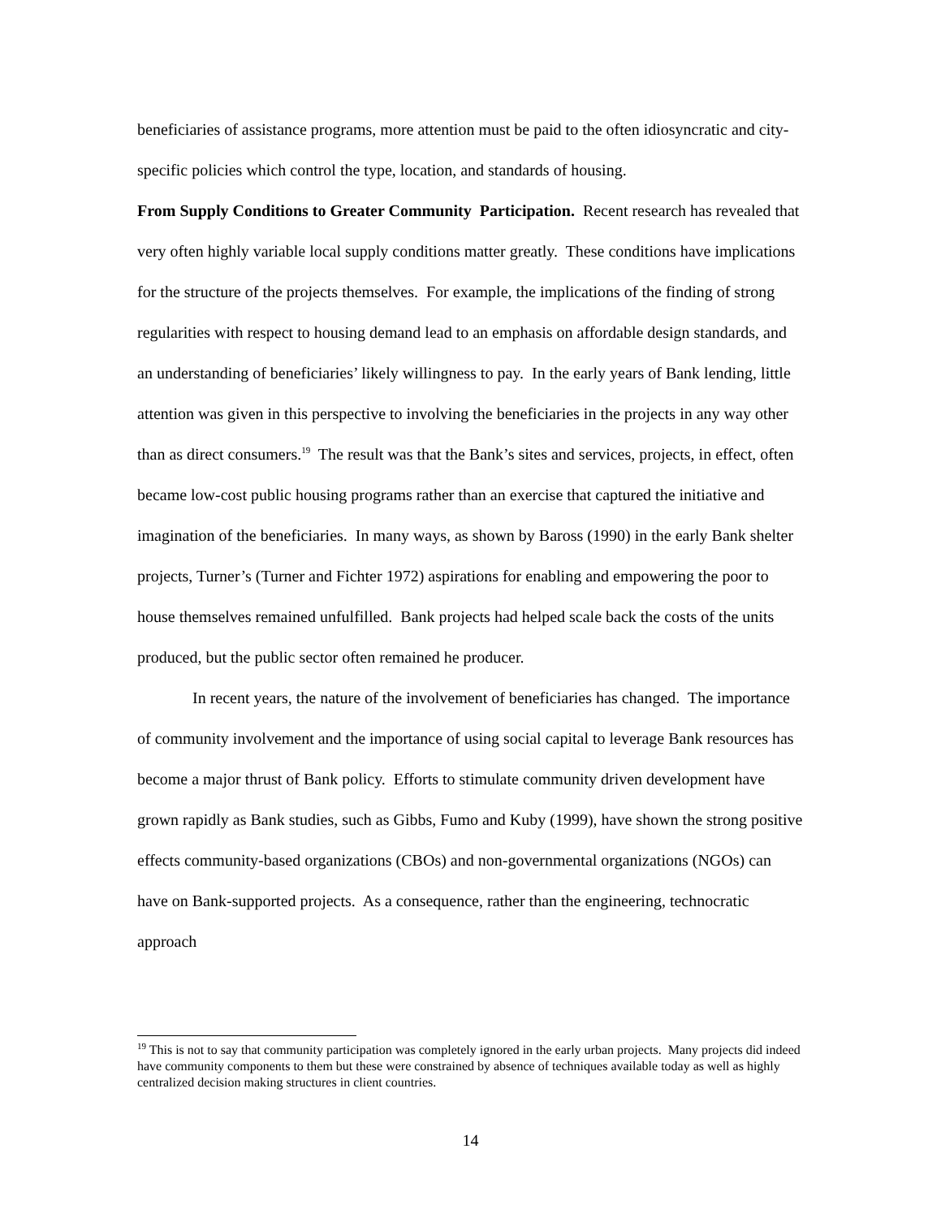beneficiaries of assistance programs, more attention must be paid to the often idiosyncratic and city-specific policies which control the type, location, and standards of housing.
From Supply Conditions to Greater Community Participation. Recent research has revealed that very often highly variable local supply conditions matter greatly. These conditions have implications for the structure of the projects themselves. For example, the implications of the finding of strong regularities with respect to housing demand lead to an emphasis on affordable design standards, and an understanding of beneficiaries’ likely willingness to pay. In the early years of Bank lending, little attention was given in this perspective to involving the beneficiaries in the projects in any way other than as direct consumers.<sup>19</sup> The result was that the Bank’s sites and services, projects, in effect, often became low-cost public housing programs rather than an exercise that captured the initiative and imagination of the beneficiaries. In many ways, as shown by Baross (1990) in the early Bank shelter projects, Turner’s (Turner and Fichter 1972) aspirations for enabling and empowering the poor to house themselves remained unfulfilled. Bank projects had helped scale back the costs of the units produced, but the public sector often remained he producer.
In recent years, the nature of the involvement of beneficiaries has changed. The importance of community involvement and the importance of using social capital to leverage Bank resources has become a major thrust of Bank policy. Efforts to stimulate community driven development have grown rapidly as Bank studies, such as Gibbs, Fumo and Kuby (1999), have shown the strong positive effects community-based organizations (CBOs) and non-governmental organizations (NGOs) can have on Bank-supported projects. As a consequence, rather than the engineering, technocratic approach
<sup>19</sup> This is not to say that community participation was completely ignored in the early urban projects. Many projects did indeed have community components to them but these were constrained by absence of techniques available today as well as highly centralized decision making structures in client countries.
14